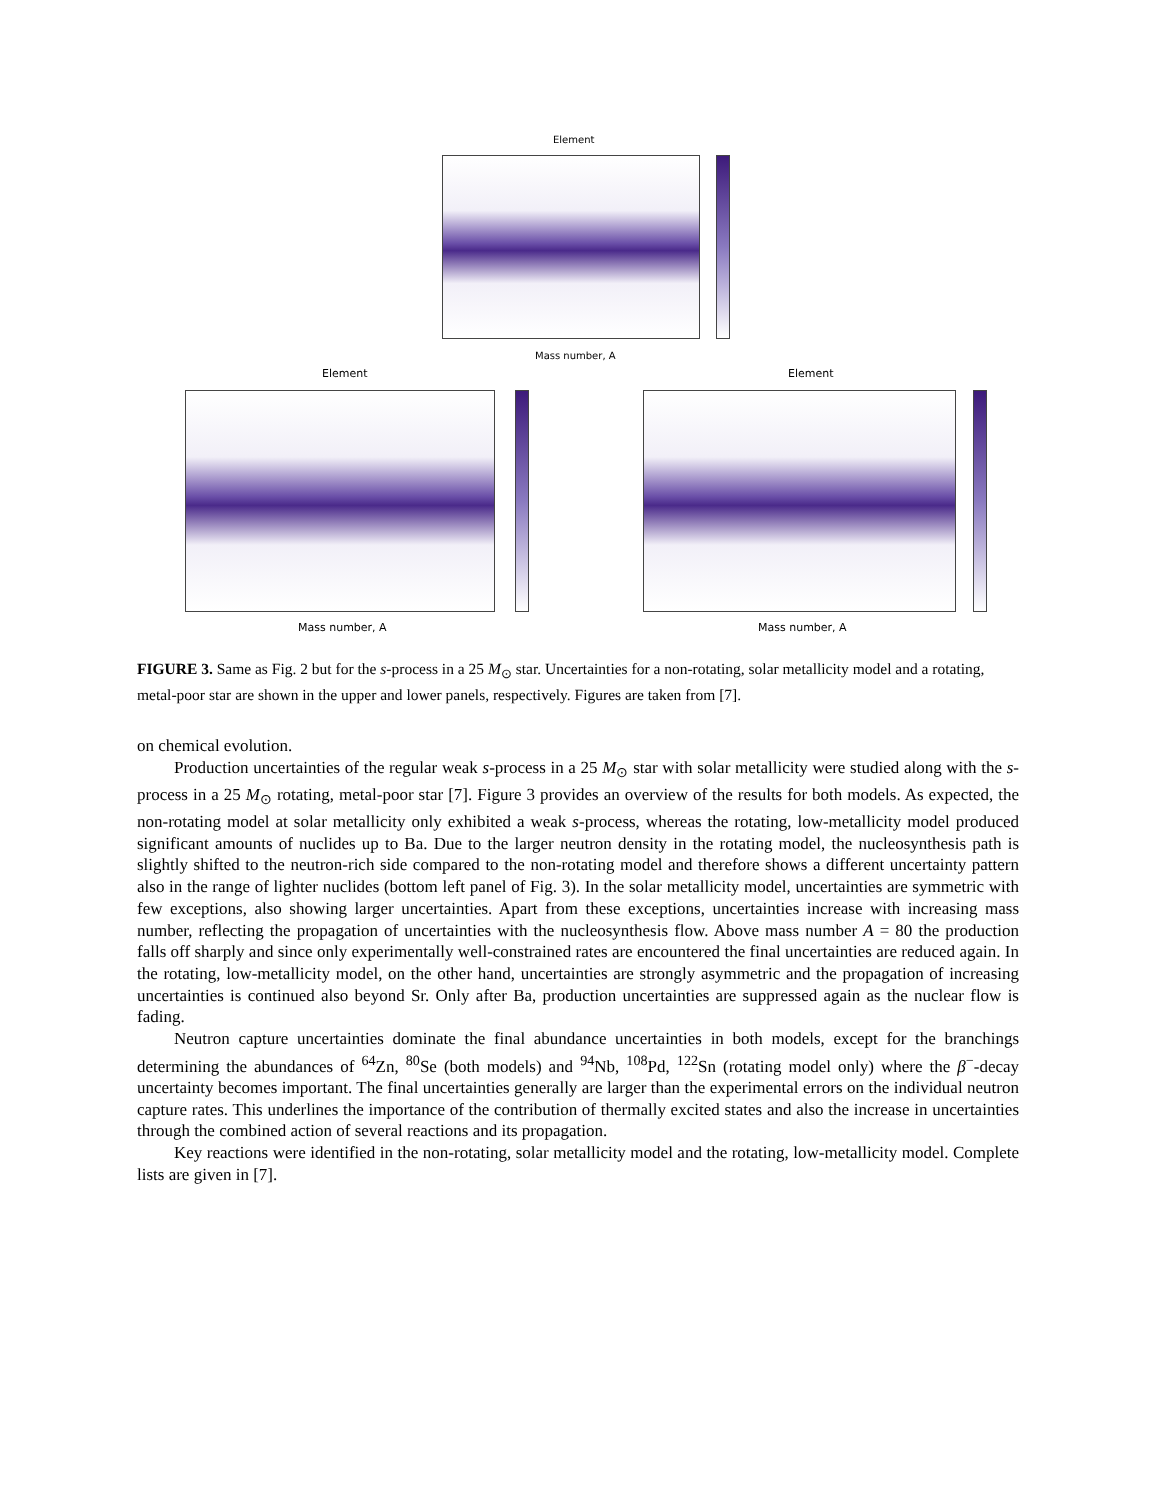Element
Mass number, A
Element
Mass number, A
Element
Mass number, A
FIGURE 3. Same as Fig. 2 but for the s-process in a 25 M<sub>⊙</sub> star. Uncertainties for a non-rotating, solar metallicity model and a rotating, metal-poor star are shown in the upper and lower panels, respectively. Figures are taken from [7].
on chemical evolution.
Production uncertainties of the regular weak s-process in a 25 M<sub>⊙</sub> star with solar metallicity were studied along with the s-process in a 25 M<sub>⊙</sub> rotating, metal-poor star [7]. Figure 3 provides an overview of the results for both models. As expected, the non-rotating model at solar metallicity only exhibited a weak s-process, whereas the rotating, low-metallicity model produced significant amounts of nuclides up to Ba. Due to the larger neutron density in the rotating model, the nucleosynthesis path is slightly shifted to the neutron-rich side compared to the non-rotating model and therefore shows a different uncertainty pattern also in the range of lighter nuclides (bottom left panel of Fig. 3). In the solar metallicity model, uncertainties are symmetric with few exceptions, also showing larger uncertainties. Apart from these exceptions, uncertainties increase with increasing mass number, reflecting the propagation of uncertainties with the nucleosynthesis flow. Above mass number A = 80 the production falls off sharply and since only experimentally well-constrained rates are encountered the final uncertainties are reduced again. In the rotating, low-metallicity model, on the other hand, uncertainties are strongly asymmetric and the propagation of increasing uncertainties is continued also beyond Sr. Only after Ba, production uncertainties are suppressed again as the nuclear flow is fading.
Neutron capture uncertainties dominate the final abundance uncertainties in both models, except for the branchings determining the abundances of <sup>64</sup>Zn, <sup>80</sup>Se (both models) and <sup>94</sup>Nb, <sup>108</sup>Pd, <sup>122</sup>Sn (rotating model only) where the β<sup>−</sup>-decay uncertainty becomes important. The final uncertainties generally are larger than the experimental errors on the individual neutron capture rates. This underlines the importance of the contribution of thermally excited states and also the increase in uncertainties through the combined action of several reactions and its propagation.
Key reactions were identified in the non-rotating, solar metallicity model and the rotating, low-metallicity model. Complete lists are given in [7].